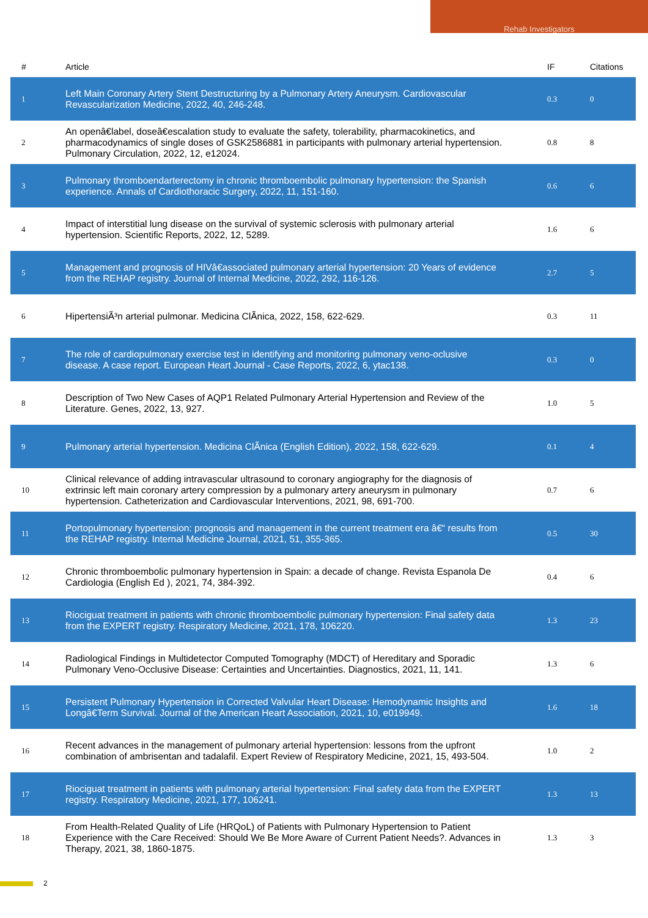Rehab Investigators
| # | Article | IF | Citations |
| --- | --- | --- | --- |
| 1 | Left Main Coronary Artery Stent Destructuring by a Pulmonary Artery Aneurysm. Cardiovascular Revascularization Medicine, 2022, 40, 246-248. | 0.3 | 0 |
| 2 | An openâ€label, doseâ€escalation study to evaluate the safety, tolerability, pharmacokinetics, and pharmacodynamics of single doses of GSK2586881 in participants with pulmonary arterial hypertension. Pulmonary Circulation, 2022, 12, e12024. | 0.8 | 8 |
| 3 | Pulmonary thromboendarterectomy in chronic thromboembolic pulmonary hypertension: the Spanish experience. Annals of Cardiothoracic Surgery, 2022, 11, 151-160. | 0.6 | 6 |
| 4 | Impact of interstitial lung disease on the survival of systemic sclerosis with pulmonary arterial hypertension. Scientific Reports, 2022, 12, 5289. | 1.6 | 6 |
| 5 | Management and prognosis of HIVâ€associated pulmonary arterial hypertension: 20 Years of evidence from the REHAP registry. Journal of Internal Medicine, 2022, 292, 116-126. | 2.7 | 5 |
| 6 | HipertensiÃ³n arterial pulmonar. Medicina ClÃnica, 2022, 158, 622-629. | 0.3 | 11 |
| 7 | The role of cardiopulmonary exercise test in identifying and monitoring pulmonary veno-oclusive disease. A case report. European Heart Journal - Case Reports, 2022, 6, ytac138. | 0.3 | 0 |
| 8 | Description of Two New Cases of AQP1 Related Pulmonary Arterial Hypertension and Review of the Literature. Genes, 2022, 13, 927. | 1.0 | 5 |
| 9 | Pulmonary arterial hypertension. Medicina ClÃnica (English Edition), 2022, 158, 622-629. | 0.1 | 4 |
| 10 | Clinical relevance of adding intravascular ultrasound to coronary angiography for the diagnosis of extrinsic left main coronary artery compression by a pulmonary artery aneurysm in pulmonary hypertension. Catheterization and Cardiovascular Interventions, 2021, 98, 691-700. | 0.7 | 6 |
| 11 | Portopulmonary hypertension: prognosis and management in the current treatment era â€“ results from the REHAP registry. Internal Medicine Journal, 2021, 51, 355-365. | 0.5 | 30 |
| 12 | Chronic thromboembolic pulmonary hypertension in Spain: a decade of change. Revista Espanola De Cardiologia (English Ed ), 2021, 74, 384-392. | 0.4 | 6 |
| 13 | Riociguat treatment in patients with chronic thromboembolic pulmonary hypertension: Final safety data from the EXPERT registry. Respiratory Medicine, 2021, 178, 106220. | 1.3 | 23 |
| 14 | Radiological Findings in Multidetector Computed Tomography (MDCT) of Hereditary and Sporadic Pulmonary Veno-Occlusive Disease: Certainties and Uncertainties. Diagnostics, 2021, 11, 141. | 1.3 | 6 |
| 15 | Persistent Pulmonary Hypertension in Corrected Valvular Heart Disease: Hemodynamic Insights and Longâ€Term Survival. Journal of the American Heart Association, 2021, 10, e019949. | 1.6 | 18 |
| 16 | Recent advances in the management of pulmonary arterial hypertension: lessons from the upfront combination of ambrisentan and tadalafil. Expert Review of Respiratory Medicine, 2021, 15, 493-504. | 1.0 | 2 |
| 17 | Riociguat treatment in patients with pulmonary arterial hypertension: Final safety data from the EXPERT registry. Respiratory Medicine, 2021, 177, 106241. | 1.3 | 13 |
| 18 | From Health-Related Quality of Life (HRQoL) of Patients with Pulmonary Hypertension to Patient Experience with the Care Received: Should We Be More Aware of Current Patient Needs?. Advances in Therapy, 2021, 38, 1860-1875. | 1.3 | 3 |
2